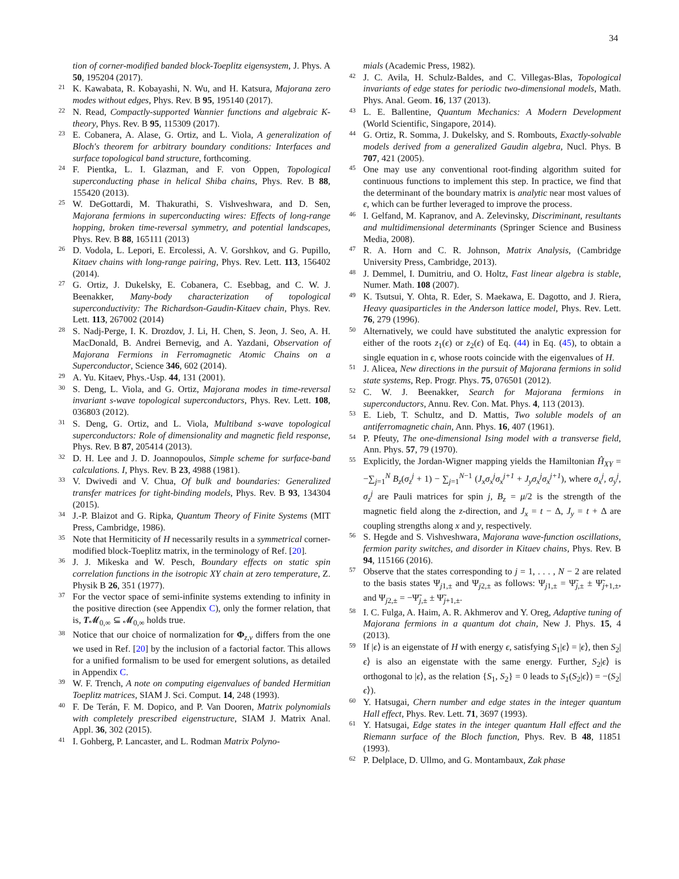34
tion of corner-modified banded block-Toeplitz eigensystem, J. Phys. A 50, 195204 (2017).
<sup>21</sup> K. Kawabata, R. Kobayashi, N. Wu, and H. Katsura, Majorana zero modes without edges, Phys. Rev. B 95, 195140 (2017).
<sup>22</sup> N. Read, Compactly-supported Wannier functions and algebraic K-theory, Phys. Rev. B 95, 115309 (2017).
<sup>23</sup> E. Cobanera, A. Alase, G. Ortiz, and L. Viola, A generalization of Bloch's theorem for arbitrary boundary conditions: Interfaces and surface topological band structure, forthcoming.
<sup>24</sup> F. Pientka, L. I. Glazman, and F. von Oppen, Topological superconducting phase in helical Shiba chains, Phys. Rev. B 88, 155420 (2013).
<sup>25</sup> W. DeGottardi, M. Thakurathi, S. Vishveshwara, and D. Sen, Majorana fermions in superconducting wires: Effects of long-range hopping, broken time-reversal symmetry, and potential landscapes, Phys. Rev. B 88, 165111 (2013)
<sup>26</sup> D. Vodola, L. Lepori, E. Ercolessi, A. V. Gorshkov, and G. Pupillo, Kitaev chains with long-range pairing, Phys. Rev. Lett. 113, 156402 (2014).
<sup>27</sup> G. Ortiz, J. Dukelsky, E. Cobanera, C. Esebbag, and C. W. J. Beenakker, Many-body characterization of topological superconductivity: The Richardson-Gaudin-Kitaev chain, Phys. Rev. Lett. 113, 267002 (2014)
<sup>28</sup> S. Nadj-Perge, I. K. Drozdov, J. Li, H. Chen, S. Jeon, J. Seo, A. H. MacDonald, B. Andrei Bernevig, and A. Yazdani, Observation of Majorana Fermions in Ferromagnetic Atomic Chains on a Superconductor, Science 346, 602 (2014).
<sup>29</sup> A. Yu. Kitaev, Phys.-Usp. 44, 131 (2001).
<sup>30</sup> S. Deng, L. Viola, and G. Ortiz, Majorana modes in time-reversal invariant s-wave topological superconductors, Phys. Rev. Lett. 108, 036803 (2012).
<sup>31</sup> S. Deng, G. Ortiz, and L. Viola, Multiband s-wave topological superconductors: Role of dimensionality and magnetic field response, Phys. Rev. B 87, 205414 (2013).
<sup>32</sup> D. H. Lee and J. D. Joannopoulos, Simple scheme for surface-band calculations. I, Phys. Rev. B 23, 4988 (1981).
<sup>33</sup> V. Dwivedi and V. Chua, Of bulk and boundaries: Generalized transfer matrices for tight-binding models, Phys. Rev. B 93, 134304 (2015).
<sup>34</sup> J.-P. Blaizot and G. Ripka, Quantum Theory of Finite Systems (MIT Press, Cambridge, 1986).
<sup>35</sup> Note that Hermiticity of H necessarily results in a symmetrical corner-modified block-Toeplitz matrix, in the terminology of Ref. [20].
<sup>36</sup> J. J. Mikeska and W. Pesch, Boundary effects on static spin correlation functions in the isotropic XY chain at zero temperature, Z. Physik B 26, 351 (1977).
<sup>37</sup> For the vector space of semi-infinite systems extending to infinity in the positive direction (see Appendix C), only the former relation, that is, T𝓜<sub>0,∞</sub> ⊆ 𝓜<sub>0,∞</sub> holds true.
<sup>38</sup> Notice that our choice of normalization for Φ<sub>z,v</sub> differs from the one we used in Ref. [20] by the inclusion of a factorial factor. This allows for a unified formalism to be used for emergent solutions, as detailed in Appendix C.
<sup>39</sup> W. F. Trench, A note on computing eigenvalues of banded Hermitian Toeplitz matrices, SIAM J. Sci. Comput. 14, 248 (1993).
<sup>40</sup> F. De Terán, F. M. Dopico, and P. Van Dooren, Matrix polynomials with completely prescribed eigenstructure, SIAM J. Matrix Anal. Appl. 36, 302 (2015).
<sup>41</sup> I. Gohberg, P. Lancaster, and L. Rodman Matrix Polyno-
mials (Academic Press, 1982).
<sup>42</sup> J. C. Avila, H. Schulz-Baldes, and C. Villegas-Blas, Topological invariants of edge states for periodic two-dimensional models, Math. Phys. Anal. Geom. 16, 137 (2013).
<sup>43</sup> L. E. Ballentine, Quantum Mechanics: A Modern Development (World Scientific, Singapore, 2014).
<sup>44</sup> G. Ortiz, R. Somma, J. Dukelsky, and S. Rombouts, Exactly-solvable models derived from a generalized Gaudin algebra, Nucl. Phys. B 707, 421 (2005).
<sup>45</sup> One may use any conventional root-finding algorithm suited for continuous functions to implement this step. In practice, we find that the determinant of the boundary matrix is analytic near most values of ϵ, which can be further leveraged to improve the process.
<sup>46</sup> I. Gelfand, M. Kapranov, and A. Zelevinsky, Discriminant, resultants and multidimensional determinants (Springer Science and Business Media, 2008).
<sup>47</sup> R. A. Horn and C. R. Johnson, Matrix Analysis, (Cambridge University Press, Cambridge, 2013).
<sup>48</sup> J. Demmel, I. Dumitriu, and O. Holtz, Fast linear algebra is stable, Numer. Math. 108 (2007).
<sup>49</sup> K. Tsutsui, Y. Ohta, R. Eder, S. Maekawa, E. Dagotto, and J. Riera, Heavy quasiparticles in the Anderson lattice model, Phys. Rev. Lett. 76, 279 (1996).
<sup>50</sup> Alternatively, we could have substituted the analytic expression for either of the roots z<sub>1</sub>(ϵ) or z<sub>2</sub>(ϵ) of Eq. (44) in Eq. (45), to obtain a single equation in ϵ, whose roots coincide with the eigenvalues of H.
<sup>51</sup> J. Alicea, New directions in the pursuit of Majorana fermions in solid state systems, Rep. Progr. Phys. 75, 076501 (2012).
<sup>52</sup> C. W. J. Beenakker, Search for Majorana fermions in superconductors, Annu. Rev. Con. Mat. Phys. 4, 113 (2013).
<sup>53</sup> E. Lieb, T. Schultz, and D. Mattis, Two soluble models of an antiferromagnetic chain, Ann. Phys. 16, 407 (1961).
<sup>54</sup> P. Pfeuty, The one-dimensional Ising model with a transverse field, Ann. Phys. 57, 79 (1970).
<sup>55</sup> Explicitly, the Jordan-Wigner mapping yields the Hamiltonian Ĥ<sub>XY</sub> = −∑<sub>j=1</sub><sup>N</sup> B<sub>z</sub>(σ<sub>z</sub><sup>j</sup> + 1) − ∑<sub>j=1</sub><sup>N−1</sup> (J<sub>x</sub>σ<sub>x</sub><sup>j</sup>σ<sub>x</sub><sup>j+1</sup> + J<sub>y</sub>σ<sub>x</sub><sup>j</sup>σ<sub>x</sub><sup>j+1</sup>), where σ<sub>x</sub><sup>j</sup>, σ<sub>y</sub><sup>j</sup>, σ<sub>z</sub><sup>j</sup> are Pauli matrices for spin j, B<sub>z</sub> = μ/2 is the strength of the magnetic field along the z-direction, and J<sub>x</sub> = t − Δ, J<sub>y</sub> = t + Δ are coupling strengths along x and y, respectively.
<sup>56</sup> S. Hegde and S. Vishveshwara, Majorana wave-function oscillations, fermion parity switches, and disorder in Kitaev chains, Phys. Rev. B 94, 115166 (2016).
<sup>57</sup> Observe that the states corresponding to j = 1, . . . , N − 2 are related to the basis states Ψ<sub>j1,±</sub> and Ψ<sub>j2,±</sub> as follows: Ψ<sub>j1,±</sub> = Ψ̃<sub>j,±</sub> ± Ψ̃<sub>j+1,±</sub>, and Ψ<sub>j2,±</sub> = −Ψ̃<sub>j,±</sub> ± Ψ̃<sub>j+1,±</sub>.
<sup>58</sup> I. C. Fulga, A. Haim, A. R. Akhmerov and Y. Oreg, Adaptive tuning of Majorana fermions in a quantum dot chain, New J. Phys. 15, 4 (2013).
<sup>59</sup> If |ϵ⟩ is an eigenstate of H with energy ϵ, satisfying S<sub>1</sub>|ϵ⟩ = |ϵ⟩, then S<sub>2</sub>|ϵ⟩ is also an eigenstate with the same energy. Further, S<sub>2</sub>|ϵ⟩ is orthogonal to |ϵ⟩, as the relation {S<sub>1</sub>, S<sub>2</sub>} = 0 leads to S<sub>1</sub>(S<sub>2</sub>|ϵ⟩) = −(S<sub>2</sub>|ϵ⟩).
<sup>60</sup> Y. Hatsugai, Chern number and edge states in the integer quantum Hall effect, Phys. Rev. Lett. 71, 3697 (1993).
<sup>61</sup> Y. Hatsugai, Edge states in the integer quantum Hall effect and the Riemann surface of the Bloch function, Phys. Rev. B 48, 11851 (1993).
<sup>62</sup> P. Delplace, D. Ullmo, and G. Montambaux, Zak phase